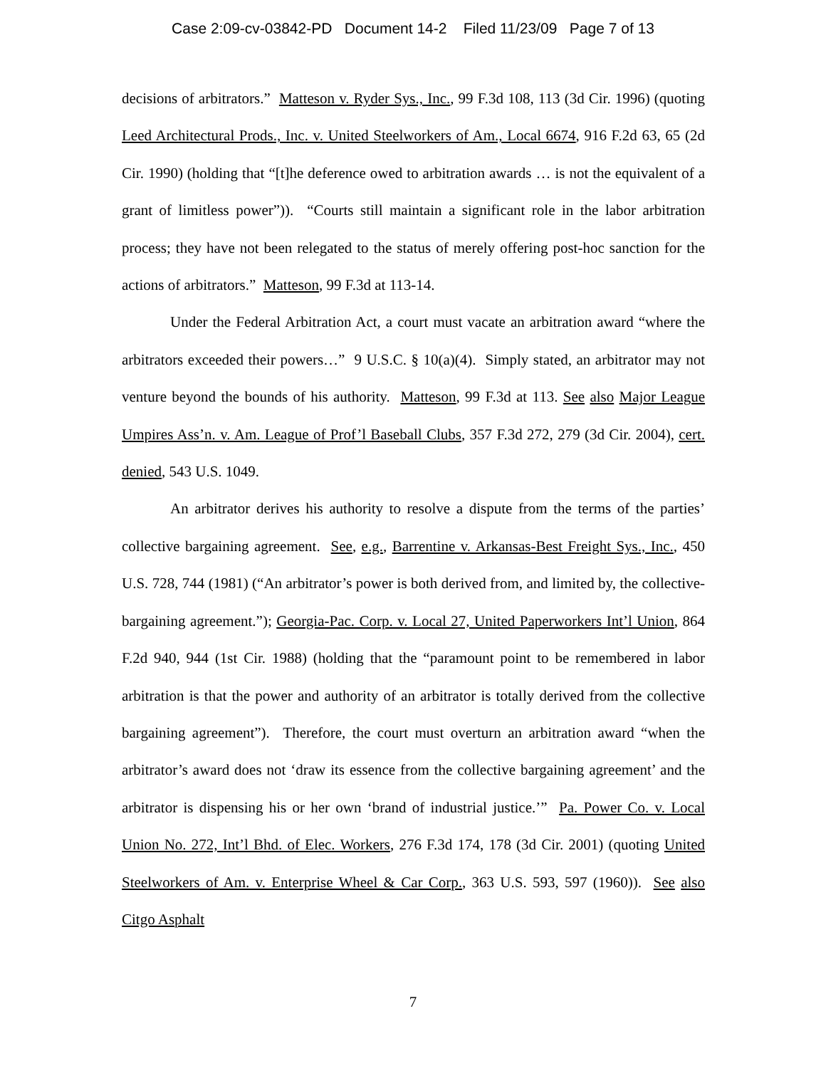Case 2:09-cv-03842-PD Document 14-2 Filed 11/23/09 Page 7 of 13
decisions of arbitrators.” Matteson v. Ryder Sys., Inc., 99 F.3d 108, 113 (3d Cir. 1996) (quoting Leed Architectural Prods., Inc. v. United Steelworkers of Am., Local 6674, 916 F.2d 63, 65 (2d Cir. 1990) (holding that “[t]he deference owed to arbitration awards … is not the equivalent of a grant of limitless power”)). “Courts still maintain a significant role in the labor arbitration process; they have not been relegated to the status of merely offering post-hoc sanction for the actions of arbitrators.” Matteson, 99 F.3d at 113-14.
Under the Federal Arbitration Act, a court must vacate an arbitration award “where the arbitrators exceeded their powers…” 9 U.S.C. § 10(a)(4). Simply stated, an arbitrator may not venture beyond the bounds of his authority. Matteson, 99 F.3d at 113. See also Major League Umpires Ass’n. v. Am. League of Prof’l Baseball Clubs, 357 F.3d 272, 279 (3d Cir. 2004), cert. denied, 543 U.S. 1049.
An arbitrator derives his authority to resolve a dispute from the terms of the parties’ collective bargaining agreement. See, e.g., Barrentine v. Arkansas-Best Freight Sys., Inc., 450 U.S. 728, 744 (1981) (“An arbitrator’s power is both derived from, and limited by, the collective-bargaining agreement.”); Georgia-Pac. Corp. v. Local 27, United Paperworkers Int’l Union, 864 F.2d 940, 944 (1st Cir. 1988) (holding that the “paramount point to be remembered in labor arbitration is that the power and authority of an arbitrator is totally derived from the collective bargaining agreement”). Therefore, the court must overturn an arbitration award “when the arbitrator’s award does not ‘draw its essence from the collective bargaining agreement’ and the arbitrator is dispensing his or her own ‘brand of industrial justice.’” Pa. Power Co. v. Local Union No. 272, Int’l Bhd. of Elec. Workers, 276 F.3d 174, 178 (3d Cir. 2001) (quoting United Steelworkers of Am. v. Enterprise Wheel & Car Corp., 363 U.S. 593, 597 (1960)). See also Citgo Asphalt
7